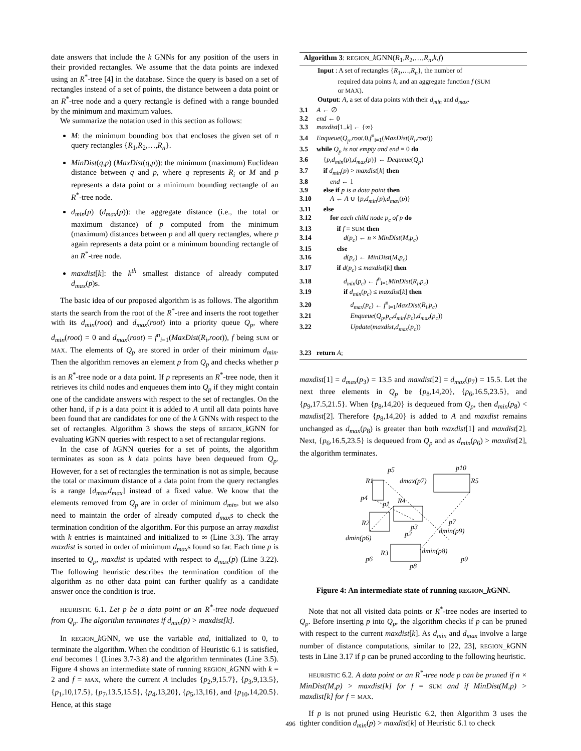date answers that include the k GNNs for any position of the users in their provided rectangles. We assume that the data points are indexed using an R<sup>*</sup>-tree [4] in the database. Since the query is based on a set of rectangles instead of a set of points, the distance between a data point or an R<sup>*</sup>-tree node and a query rectangle is defined with a range bounded by the minimum and maximum values.
We summarize the notation used in this section as follows:
M: the minimum bounding box that encloses the given set of n query rectangles {R<sub>1</sub>,R<sub>2</sub>,…,R<sub>n</sub>}.
MinDist(q,p) (MaxDist(q,p)): the minimum (maximum) Euclidean distance between q and p, where q represents R<sub>i</sub> or M and p represents a data point or a minimum bounding rectangle of an R<sup>*</sup>-tree node.
d<sub>min</sub>(p) (d<sub>max</sub>(p)): the aggregate distance (i.e., the total or maximum distance) of p computed from the minimum (maximum) distances between p and all query rectangles, where p again represents a data point or a minimum bounding rectangle of an R<sup>*</sup>-tree node.
maxdist[k]: the k<sup>th</sup> smallest distance of already computed d<sub>max</sub>(p)s.
The basic idea of our proposed algorithm is as follows. The algorithm starts the search from the root of the R<sup>*</sup>-tree and inserts the root together with its d<sub>min</sub>(root) and d<sub>max</sub>(root) into a priority queue Q<sub>p</sub>, where d<sub>min</sub>(root) = 0 and d<sub>max</sub>(root) = f<sup>n</sup><sub>i=1</sub>(MaxDist(R<sub>i</sub>,root)), f being SUM or MAX. The elements of Q<sub>p</sub> are stored in order of their minimum d<sub>min</sub>. Then the algorithm removes an element p from Q<sub>p</sub> and checks whether p is an R<sup>*</sup>-tree node or a data point. If p represents an R<sup>*</sup>-tree node, then it retrieves its child nodes and enqueues them into Q<sub>p</sub> if they might contain one of the candidate answers with respect to the set of rectangles. On the other hand, if p is a data point it is added to A until all data points have been found that are candidates for one of the k GNNs with respect to the set of rectangles. Algorithm 3 shows the steps of REGION_k GNN for evaluating k GNN queries with respect to a set of rectangular regions.
In the case of k GNN queries for a set of points, the algorithm terminates as soon as k data points have been dequeued from Q<sub>p</sub>. However, for a set of rectangles the termination is not as simple, because the total or maximum distance of a data point from the query rectangles is a range [d<sub>min</sub>,d<sub>max</sub>] instead of a fixed value. We know that the elements removed from Q<sub>p</sub> are in order of minimum d<sub>min</sub>, but we also need to maintain the order of already computed d<sub>max</sub>s to check the termination condition of the algorithm. For this purpose an array maxdist with k entries is maintained and initialized to ∞ (Line 3.3). The array maxdist is sorted in order of minimum d<sub>max</sub>s found so far. Each time p is inserted to Q<sub>p</sub>, maxdist is updated with respect to d<sub>max</sub>(p) (Line 3.22). The following heuristic describes the termination condition of the algorithm as no other data point can further qualify as a candidate answer once the condition is true.
HEURISTIC 6.1. Let p be a data point or an R<sup>*</sup>-tree node dequeued from Q<sub>p</sub>. The algorithm terminates if d<sub>min</sub>(p) > maxdist[k].
In REGION_k GNN, we use the variable end, initialized to 0, to terminate the algorithm. When the condition of Heuristic 6.1 is satisfied, end becomes 1 (Lines 3.7-3.8) and the algorithm terminates (Line 3.5). Figure 4 shows an intermediate state of running REGION_k GNN with k = 2 and f = MAX, where the current A includes {p<sub>2</sub>,9,15.7}, {p<sub>3</sub>,9,13.5}, {p<sub>1</sub>,10,17.5}, {p<sub>7</sub>,13.5,15.5}, {p<sub>4</sub>,13,20}, {p<sub>5</sub>,13,16}, and {p<sub>10</sub>,14,20.5}. Hence, at this stage
Algorithm 3: REGION_k GNN(R<sub>1</sub>,R<sub>2</sub>,…,R<sub>n</sub>,k,f)
Input : A set of rectangles {R<sub>1</sub>,…,R<sub>n</sub>}, the number of
required data points k, and an aggregate function f (SUM
or MAX).
Output: A, a set of data points with their d<sub>min</sub> and d<sub>max</sub>.
3.1 A ← ∅
3.2 end ← 0
3.3 maxdist[1..k] ← {∞}
3.4 Enqueue(Q<sub>p</sub>,root,0,f<sup>n</sup><sub>i=1</sub>(MaxDist(R<sub>i</sub>,root))
3.5 while Q<sub>p</sub> is not empty and end = 0 do
3.6 {p,d<sub>min</sub>(p),d<sub>max</sub>(p)} ← Dequeue(Q<sub>p</sub>)
3.7 if d<sub>min</sub>(p) > maxdist[k] then
3.8  end ← 1
3.9 else if p is a data point then
3.10  A ← A ∪ {p,d<sub>min</sub>(p),d<sub>max</sub>(p)}
3.11 else
3.12  for each child node p<sub>c</sub> of p do
3.13   if f = SUM then
3.14    d(p<sub>c</sub>) ← n × MinDist(M,p<sub>c</sub>)
3.15   else
3.16    d(p<sub>c</sub>) ← MinDist(M,p<sub>c</sub>)
3.17   if d(p<sub>c</sub>) ≤ maxdist[k] then
3.18    d<sub>min</sub>(p<sub>c</sub>) ← f<sup>n</sup><sub>i=1</sub>MinDist(R<sub>i</sub>,p<sub>c</sub>)
3.19    if d<sub>min</sub>(p<sub>c</sub>) ≤ maxdist[k] then
3.20     d<sub>max</sub>(p<sub>c</sub>) ← f<sup>n</sup><sub>i=1</sub>MaxDist(R<sub>i</sub>,p<sub>c</sub>)
3.21     Enqueue(Q<sub>p</sub>,p<sub>c</sub>,d<sub>min</sub>(p<sub>c</sub>),d<sub>max</sub>(p<sub>c</sub>))
3.22     Update(maxdist,d<sub>max</sub>(p<sub>c</sub>))
3.23 return A;
maxdist[1] = d<sub>max</sub>(p<sub>3</sub>) = 13.5 and maxdist[2] = d<sub>max</sub>(p<sub>7</sub>) = 15.5. Let the next three elements in Q<sub>p</sub> be {p<sub>8</sub>,14,20}, {p<sub>6</sub>,16.5,23.5}, and {p<sub>9</sub>,17.5,21.5}. When {p<sub>8</sub>,14,20} is dequeued from Q<sub>p</sub>, then d<sub>min</sub>(p<sub>8</sub>) < maxdist[2]. Therefore {p<sub>8</sub>,14,20} is added to A and maxdist remains unchanged as d<sub>max</sub>(p<sub>8</sub>) is greater than both maxdist[1] and maxdist[2]. Next, {p<sub>6</sub>,16.5,23.5} is dequeued from Q<sub>p</sub> and as d<sub>min</sub>(p<sub>6</sub>) > maxdist[2], the algorithm terminates.
p5
p10
R1
R5
dmax(p7)
p4
p1
R4
R2
p7
p3
p2
dmin(p9)
dmin(p6)
R3
dmin(p8)
p6
p9
p8
Figure 4: An intermediate state of running REGION_k GNN.
Note that not all visited data points or R<sup>*</sup>-tree nodes are inserted to Q<sub>p</sub>. Before inserting p into Q<sub>p</sub>, the algorithm checks if p can be pruned with respect to the current maxdist[k]. As d<sub>min</sub> and d<sub>max</sub> involve a large number of distance computations, similar to [22, 23], REGION_k GNN tests in Line 3.17 if p can be pruned according to the following heuristic.
HEURISTIC 6.2. A data point or an R<sup>*</sup>-tree node p can be pruned if n × MinDist(M,p) > maxdist[k] for f = SUM and if MinDist(M,p) > maxdist[k] for f = MAX.
If p is not pruned using Heuristic 6.2, then Algorithm 3 uses the tighter condition d<sub>min</sub>(p) > maxdist[k] of Heuristic 6.1 to check
496